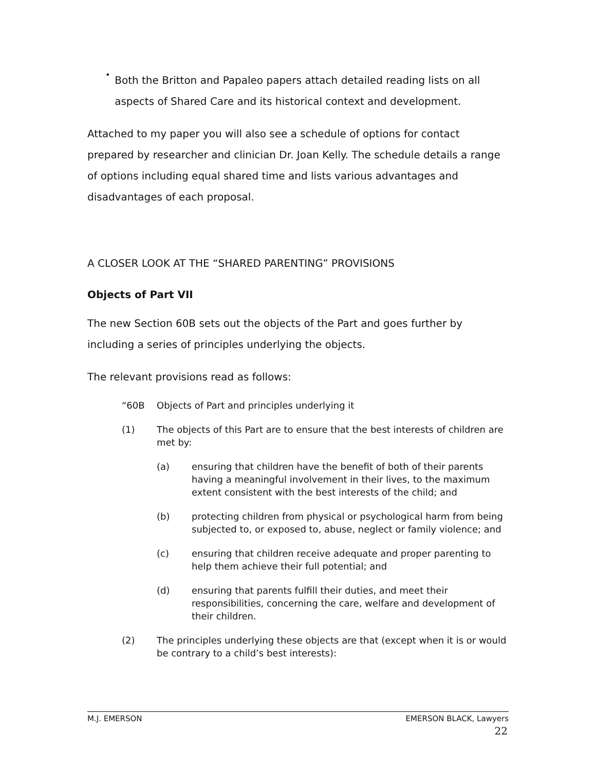•
Both the Britton and Papaleo papers attach detailed reading lists on all aspects of Shared Care and its historical context and development.
Attached to my paper you will also see a schedule of options for contact prepared by researcher and clinician Dr. Joan Kelly. The schedule details a range of options including equal shared time and lists various advantages and disadvantages of each proposal.
A CLOSER LOOK AT THE “SHARED PARENTING” PROVISIONS
Objects of Part VII
The new Section 60B sets out the objects of the Part and goes further by including a series of principles underlying the objects.
The relevant provisions read as follows:
“60B Objects of Part and principles underlying it
(1) The objects of this Part are to ensure that the best interests of children are met by:
(a) ensuring that children have the benefit of both of their parents having a meaningful involvement in their lives, to the maximum extent consistent with the best interests of the child; and
(b) protecting children from physical or psychological harm from being subjected to, or exposed to, abuse, neglect or family violence; and
(c) ensuring that children receive adequate and proper parenting to help them achieve their full potential; and
(d) ensuring that parents fulfill their duties, and meet their responsibilities, concerning the care, welfare and development of their children.
(2) The principles underlying these objects are that (except when it is or would be contrary to a child’s best interests):
M.J. EMERSON EMERSON BLACK, Lawyers
22